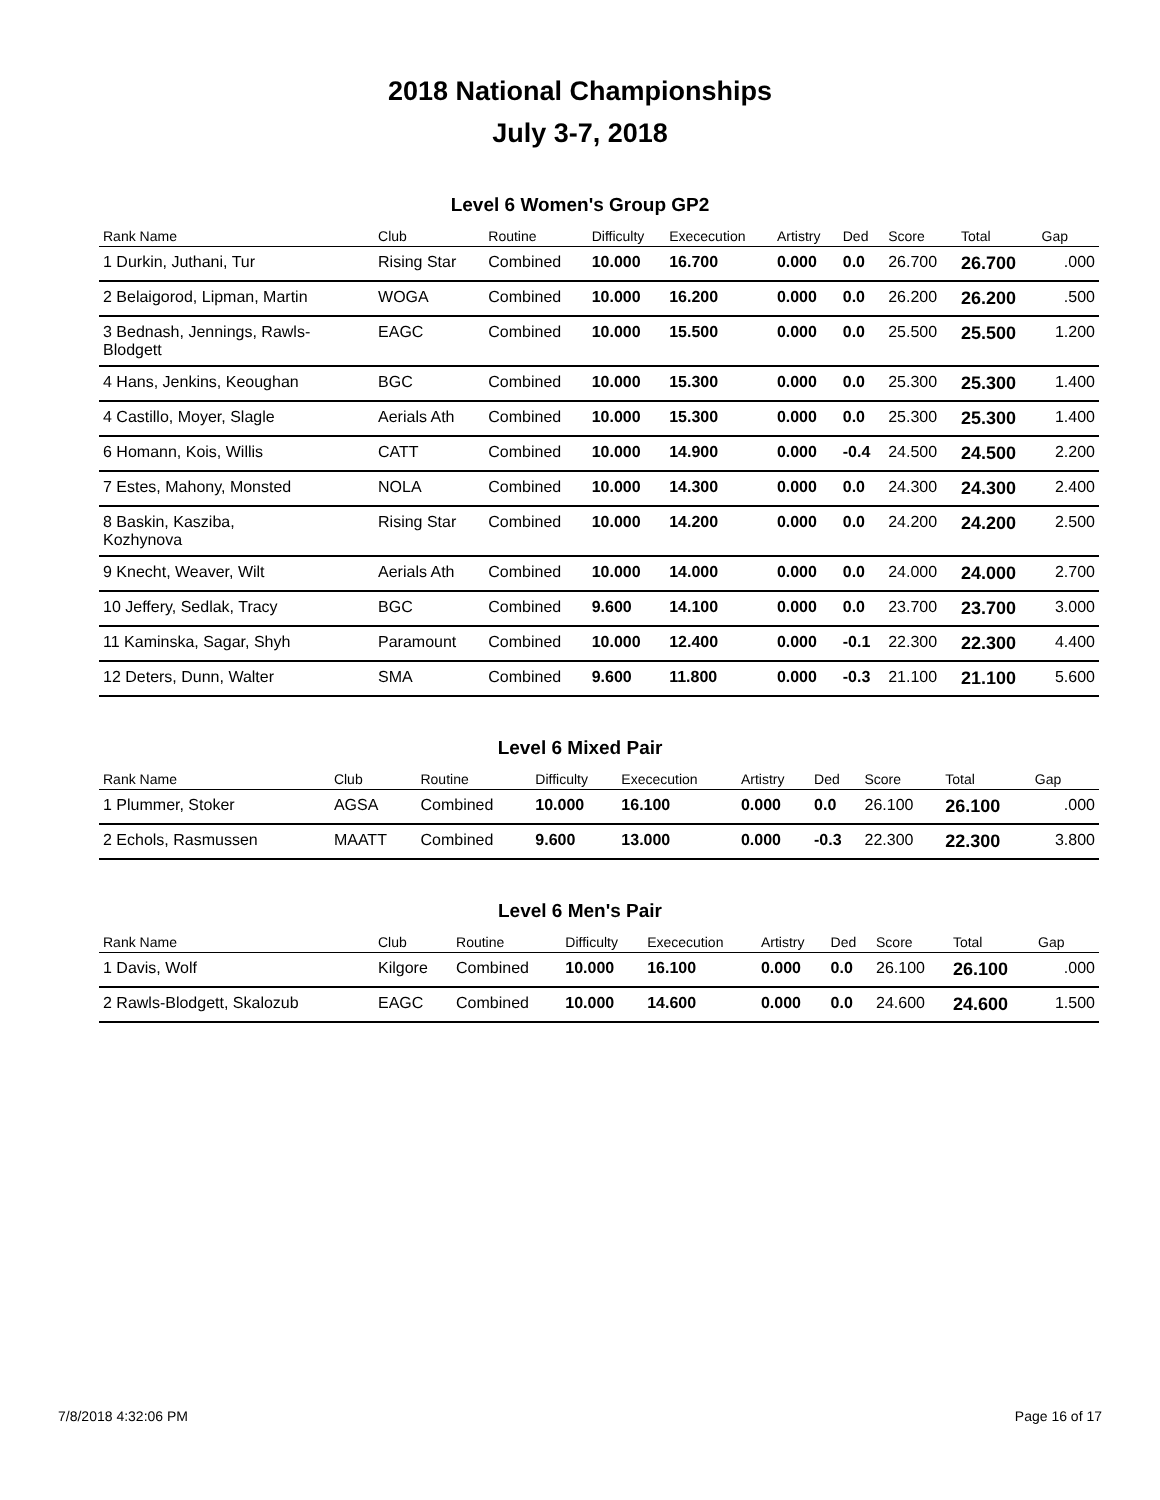2018 National Championships
July 3-7, 2018
Level 6 Women's Group GP2
| Rank Name | Club | Routine | Difficulty | Exececution | Artistry | Ded | Score | Total | Gap |
| --- | --- | --- | --- | --- | --- | --- | --- | --- | --- |
| 1 Durkin, Juthani, Tur | Rising Star | Combined | 10.000 | 16.700 | 0.000 | 0.0 | 26.700 | 26.700 | .000 |
| 2 Belaigorod, Lipman, Martin | WOGA | Combined | 10.000 | 16.200 | 0.000 | 0.0 | 26.200 | 26.200 | .500 |
| 3 Bednash, Jennings, Rawls- Blodgett | EAGC | Combined | 10.000 | 15.500 | 0.000 | 0.0 | 25.500 | 25.500 | 1.200 |
| 4 Hans, Jenkins, Keoughan | BGC | Combined | 10.000 | 15.300 | 0.000 | 0.0 | 25.300 | 25.300 | 1.400 |
| 4 Castillo, Moyer, Slagle | Aerials Ath | Combined | 10.000 | 15.300 | 0.000 | 0.0 | 25.300 | 25.300 | 1.400 |
| 6 Homann, Kois, Willis | CATT | Combined | 10.000 | 14.900 | 0.000 | -0.4 | 24.500 | 24.500 | 2.200 |
| 7 Estes, Mahony, Monsted | NOLA | Combined | 10.000 | 14.300 | 0.000 | 0.0 | 24.300 | 24.300 | 2.400 |
| 8 Baskin, Kasziba, Kozhynova | Rising Star | Combined | 10.000 | 14.200 | 0.000 | 0.0 | 24.200 | 24.200 | 2.500 |
| 9 Knecht, Weaver, Wilt | Aerials Ath | Combined | 10.000 | 14.000 | 0.000 | 0.0 | 24.000 | 24.000 | 2.700 |
| 10 Jeffery, Sedlak, Tracy | BGC | Combined | 9.600 | 14.100 | 0.000 | 0.0 | 23.700 | 23.700 | 3.000 |
| 11 Kaminska, Sagar, Shyh | Paramount | Combined | 10.000 | 12.400 | 0.000 | -0.1 | 22.300 | 22.300 | 4.400 |
| 12 Deters, Dunn, Walter | SMA | Combined | 9.600 | 11.800 | 0.000 | -0.3 | 21.100 | 21.100 | 5.600 |
Level 6 Mixed Pair
| Rank Name | Club | Routine | Difficulty | Exececution | Artistry | Ded | Score | Total | Gap |
| --- | --- | --- | --- | --- | --- | --- | --- | --- | --- |
| 1 Plummer, Stoker | AGSA | Combined | 10.000 | 16.100 | 0.000 | 0.0 | 26.100 | 26.100 | .000 |
| 2 Echols, Rasmussen | MAATT | Combined | 9.600 | 13.000 | 0.000 | -0.3 | 22.300 | 22.300 | 3.800 |
Level 6 Men's Pair
| Rank Name | Club | Routine | Difficulty | Exececution | Artistry | Ded | Score | Total | Gap |
| --- | --- | --- | --- | --- | --- | --- | --- | --- | --- |
| 1 Davis, Wolf | Kilgore | Combined | 10.000 | 16.100 | 0.000 | 0.0 | 26.100 | 26.100 | .000 |
| 2 Rawls-Blodgett, Skalozub | EAGC | Combined | 10.000 | 14.600 | 0.000 | 0.0 | 24.600 | 24.600 | 1.500 |
7/8/2018 4:32:06 PM Page 16 of 17